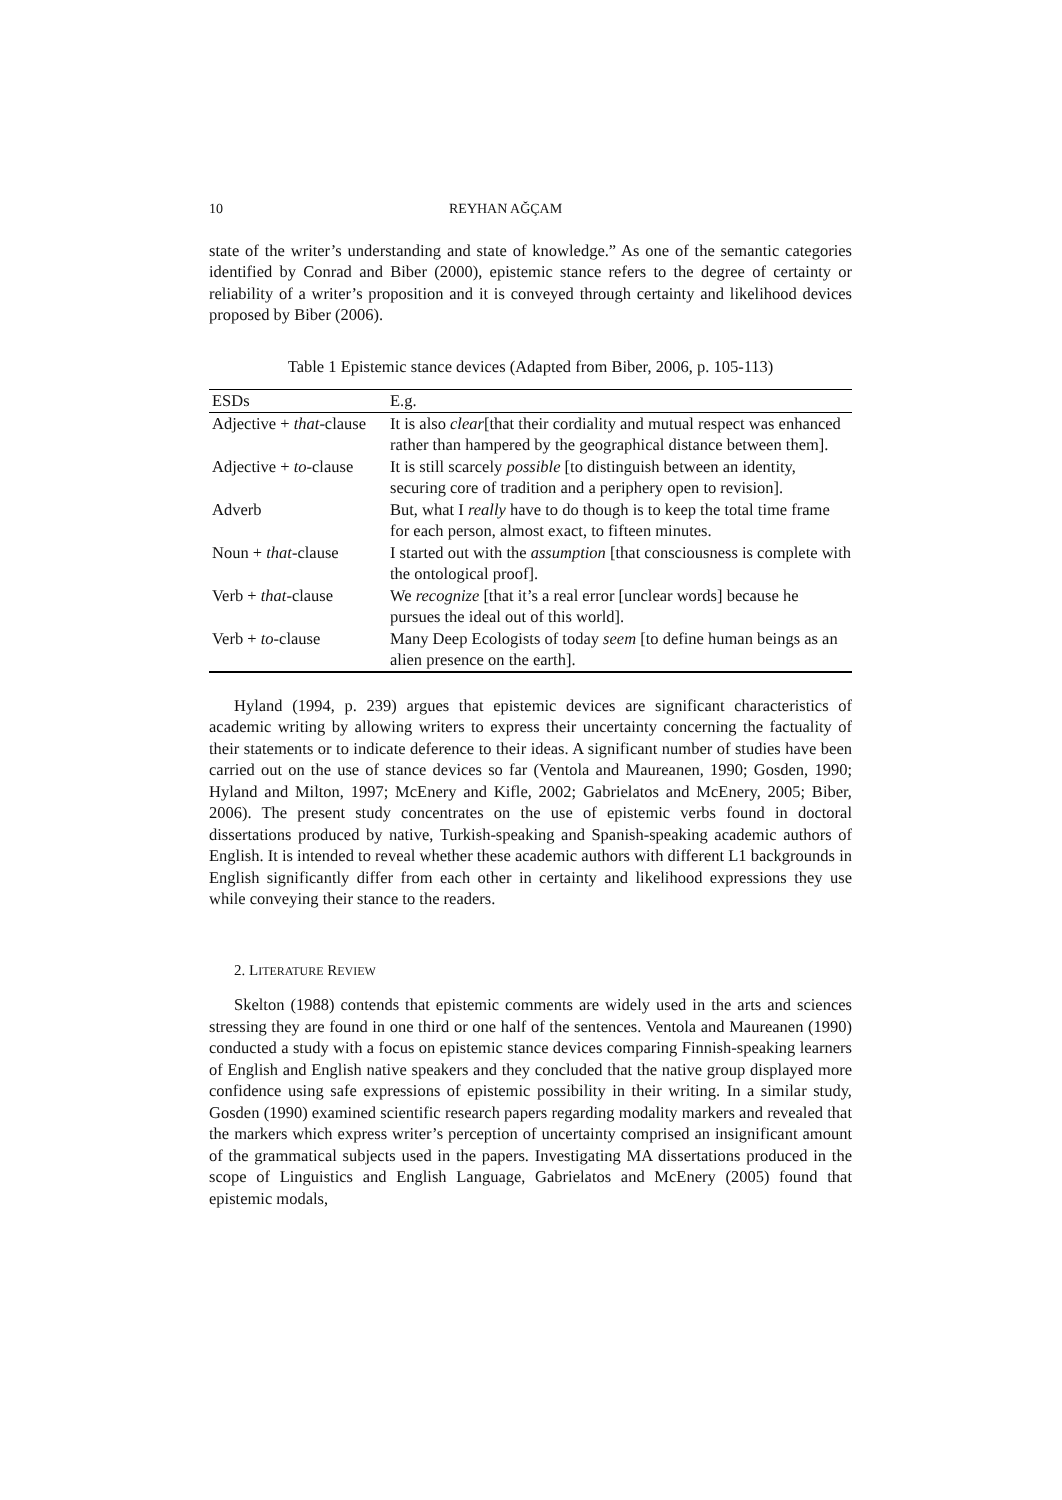10 REYHAN AĞÇAM
state of the writer’s understanding and state of knowledge.” As one of the semantic categories identified by Conrad and Biber (2000), epistemic stance refers to the degree of certainty or reliability of a writer’s proposition and it is conveyed through certainty and likelihood devices proposed by Biber (2006).
Table 1 Epistemic stance devices (Adapted from Biber, 2006, p. 105-113)
| ESDs | E.g. |
| --- | --- |
| Adjective + that -clause | It is also clear [that their cordiality and mutual respect was enhanced rather than hampered by the geographical distance between them]. |
| Adjective + to -clause | It is still scarcely possible [to distinguish between an identity, securing core of tradition and a periphery open to revision]. |
| Adverb | But, what I really have to do though is to keep the total time frame for each person, almost exact, to fifteen minutes. |
| Noun + that -clause | I started out with the assumption [that consciousness is complete with the ontological proof]. |
| Verb + that -clause | We recognize [that it’s a real error [unclear words] because he pursues the ideal out of this world]. |
| Verb + to -clause | Many Deep Ecologists of today seem [to define human beings as an alien presence on the earth]. |
Hyland (1994, p. 239) argues that epistemic devices are significant characteristics of academic writing by allowing writers to express their uncertainty concerning the factuality of their statements or to indicate deference to their ideas. A significant number of studies have been carried out on the use of stance devices so far (Ventola and Maureanen, 1990; Gosden, 1990; Hyland and Milton, 1997; McEnery and Kifle, 2002; Gabrielatos and McEnery, 2005; Biber, 2006). The present study concentrates on the use of epistemic verbs found in doctoral dissertations produced by native, Turkish-speaking and Spanish-speaking academic authors of English. It is intended to reveal whether these academic authors with different L1 backgrounds in English significantly differ from each other in certainty and likelihood expressions they use while conveying their stance to the readers.
2. LITERATURE REVIEW
Skelton (1988) contends that epistemic comments are widely used in the arts and sciences stressing they are found in one third or one half of the sentences. Ventola and Maureanen (1990) conducted a study with a focus on epistemic stance devices comparing Finnish-speaking learners of English and English native speakers and they concluded that the native group displayed more confidence using safe expressions of epistemic possibility in their writing. In a similar study, Gosden (1990) examined scientific research papers regarding modality markers and revealed that the markers which express writer’s perception of uncertainty comprised an insignificant amount of the grammatical subjects used in the papers. Investigating MA dissertations produced in the scope of Linguistics and English Language, Gabrielatos and McEnery (2005) found that epistemic modals,